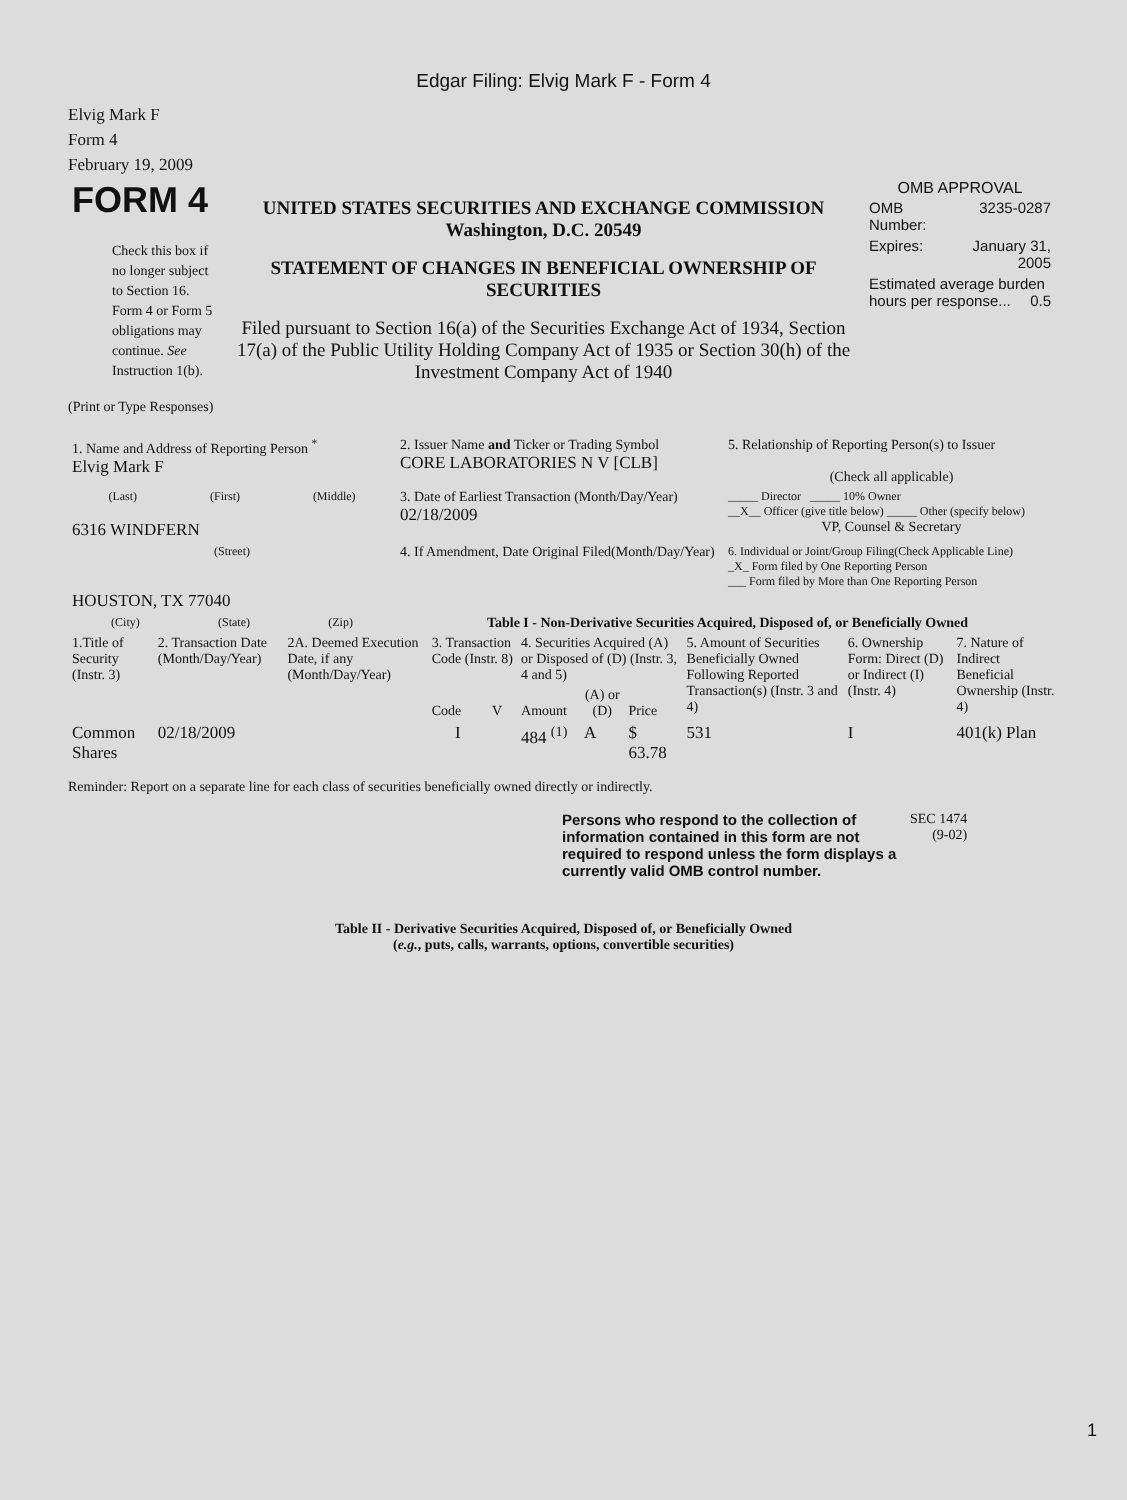Edgar Filing: Elvig Mark F - Form 4
Elvig Mark F
Form 4
February 19, 2009
| FORM 4 Check this box if no longer subject to Section 16. Form 4 or Form 5 obligations may continue. See Instruction 1(b). | UNITED STATES SECURITIES AND EXCHANGE COMMISSION Washington, D.C. 20549 STATEMENT OF CHANGES IN BENEFICIAL OWNERSHIP OF SECURITIES Filed pursuant to Section 16(a) of the Securities Exchange Act of 1934, Section 17(a) of the Public Utility Holding Company Act of 1935 or Section 30(h) of the Investment Company Act of 1940 | OMB APPROVAL / OMB Number: / 3235-0287 / / Expires: / January 31, 2005 / / Estimated average burden hours per response... 0.5 / / |
(Print or Type Responses)
| 1. Name and Address of Reporting Person <sup>*</sup> Elvig Mark F | 2. Issuer Name and Ticker or Trading Symbol CORE LABORATORIES N V [CLB] | 5. Relationship of Reporting Person(s) to Issuer (Check all applicable) |
| (Last) (First) (Middle) 6316 WINDFERN | 3. Date of Earliest Transaction (Month/Day/Year) 02/18/2009 | _____ Director _____ 10% Owner __X__ Officer (give title below) _____ Other (specify below) VP, Counsel & Secretary |
| (Street) HOUSTON, TX 77040 | 4. If Amendment, Date Original Filed(Month/Day/Year) | 6. Individual or Joint/Group Filing(Check Applicable Line) _X_ Form filed by One Reporting Person ___ Form filed by More than One Reporting Person |
| (City) (State) (Zip) | Table I - Non-Derivative Securities Acquired, Disposed of, or Beneficially Owned | |
| 1.Title of Security (Instr. 3) | 2. Transaction Date (Month/Day/Year) | 2A. Deemed Execution Date, if any (Month/Day/Year) | 3. Transaction Code (Instr. 8) | | 4. Securities Acquired (A) or Disposed of (D) (Instr. 3, 4 and 5) | | | 5. Amount of Securities Beneficially Owned Following Reported Transaction(s) (Instr. 3 and 4) | 6. Ownership Form: Direct (D) or Indirect (I) (Instr. 4) | 7. Nature of Indirect Beneficial Ownership (Instr. 4) |
| --- | --- | --- | --- | --- | --- | --- | --- | --- | --- | --- |
| | | | Code | V | Amount | (A) or (D) | Price | | | |
| Common Shares | 02/18/2009 | | I | | 484 <sup>(1)</sup> | A | $ 63.78 | 531 | I | 401(k) Plan |
Reminder: Report on a separate line for each class of securities beneficially owned directly or indirectly.
| Persons who respond to the collection of information contained in this form are not required to respond unless the form displays a currently valid OMB control number. | SEC 1474 (9-02) |
Table II - Derivative Securities Acquired, Disposed of, or Beneficially Owned
(e.g., puts, calls, warrants, options, convertible securities)
1